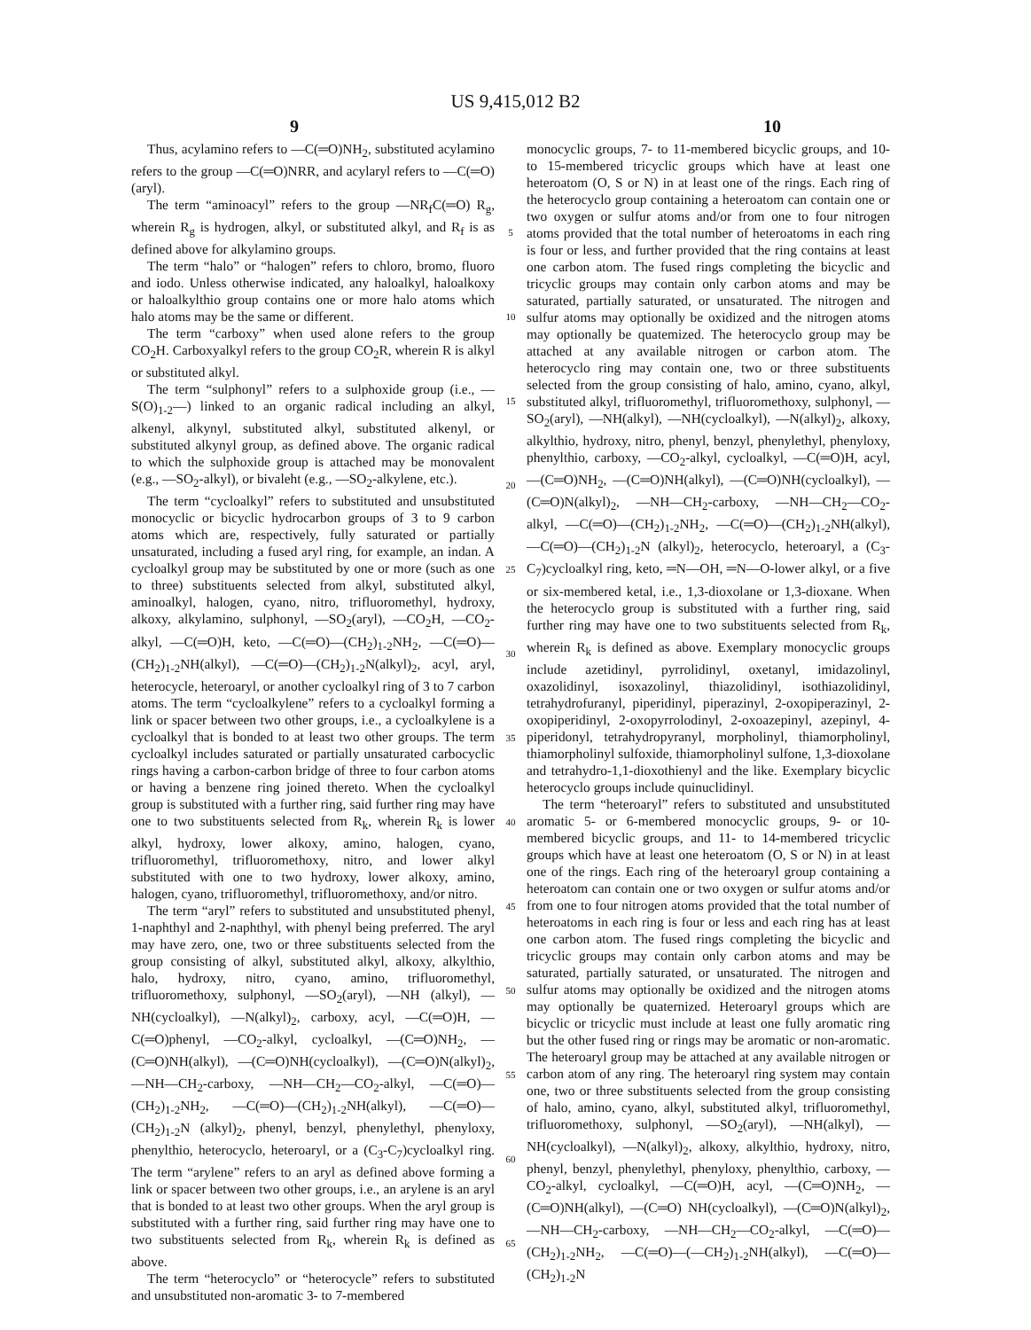US 9,415,012 B2
9 10
Thus, acylamino refers to —C(═O)NH<sub>2</sub>, substituted acylamino refers to the group —C(═O)NRR, and acylaryl refers to —C(═O)(aryl).
The term “aminoacyl” refers to the group —NR<sub>f</sub>C(═O) R<sub>g</sub>, wherein R<sub>g</sub> is hydrogen, alkyl, or substituted alkyl, and R<sub>f</sub> is as defined above for alkylamino groups.
The term “halo” or “halogen” refers to chloro, bromo, fluoro and iodo. Unless otherwise indicated, any haloalkyl, haloalkoxy or haloalkylthio group contains one or more halo atoms which halo atoms may be the same or different.
The term “carboxy” when used alone refers to the group CO<sub>2</sub>H. Carboxyalkyl refers to the group CO<sub>2</sub>R, wherein R is alkyl or substituted alkyl.
The term “sulphonyl” refers to a sulphoxide group (i.e., —S(O)<sub>1-2</sub>—) linked to an organic radical including an alkyl, alkenyl, alkynyl, substituted alkyl, substituted alkenyl, or substituted alkynyl group, as defined above. The organic radical to which the sulphoxide group is attached may be monovalent (e.g., —SO<sub>2</sub>-alkyl), or bivaleht (e.g., —SO<sub>2</sub>-alkylene, etc.).
The term “cycloalkyl” refers to substituted and unsubstituted monocyclic or bicyclic hydrocarbon groups of 3 to 9 carbon atoms which are, respectively, fully saturated or partially unsaturated, including a fused aryl ring, for example, an indan. A cycloalkyl group may be substituted by one or more (such as one to three) substituents selected from alkyl, substituted alkyl, aminoalkyl, halogen, cyano, nitro, trifluoromethyl, hydroxy, alkoxy, alkylamino, sulphonyl, —SO<sub>2</sub>(aryl), —CO<sub>2</sub>H, —CO<sub>2</sub>-alkyl, —C(═O)H, keto, —C(═O)—(CH<sub>2</sub>)<sub>1-2</sub>NH<sub>2</sub>, —C(═O)—(CH<sub>2</sub>)<sub>1-2</sub>NH(alkyl), —C(═O)—(CH<sub>2</sub>)<sub>1-2</sub>N(alkyl)<sub>2</sub>, acyl, aryl, heterocycle, heteroaryl, or another cycloalkyl ring of 3 to 7 carbon atoms. The term “cycloalkylene” refers to a cycloalkyl forming a link or spacer between two other groups, i.e., a cycloalkylene is a cycloalkyl that is bonded to at least two other groups. The term cycloalkyl includes saturated or partially unsaturated carbocyclic rings having a carbon-carbon bridge of three to four carbon atoms or having a benzene ring joined thereto. When the cycloalkyl group is substituted with a further ring, said further ring may have one to two substituents selected from R<sub>k</sub>, wherein R<sub>k</sub> is lower alkyl, hydroxy, lower alkoxy, amino, halogen, cyano, trifluoromethyl, trifluoromethoxy, nitro, and lower alkyl substituted with one to two hydroxy, lower alkoxy, amino, halogen, cyano, trifluoromethyl, trifluoromethoxy, and/or nitro.
The term “aryl” refers to substituted and unsubstituted phenyl, 1-naphthyl and 2-naphthyl, with phenyl being preferred. The aryl may have zero, one, two or three substituents selected from the group consisting of alkyl, substituted alkyl, alkoxy, alkylthio, halo, hydroxy, nitro, cyano, amino, trifluoromethyl, trifluoromethoxy, sulphonyl, —SO<sub>2</sub>(aryl), —NH (alkyl), —NH(cycloalkyl), —N(alkyl)<sub>2</sub>, carboxy, acyl, —C(═O)H, —C(═O)phenyl, —CO<sub>2</sub>-alkyl, cycloalkyl, —(C═O)NH<sub>2</sub>, —(C═O)NH(alkyl), —(C═O)NH(cycloalkyl), —(C═O)N(alkyl)<sub>2</sub>, —NH—CH<sub>2</sub>-carboxy, —NH—CH<sub>2</sub>—CO<sub>2</sub>-alkyl, —C(═O)—(CH<sub>2</sub>)<sub>1-2</sub>NH<sub>2</sub>, —C(═O)—(CH<sub>2</sub>)<sub>1-2</sub>NH(alkyl), —C(═O)—(CH<sub>2</sub>)<sub>1-2</sub>N (alkyl)<sub>2</sub>, phenyl, benzyl, phenylethyl, phenyloxy, phenylthio, heterocyclo, heteroaryl, or a (C<sub>3</sub>-C<sub>7</sub>)cycloalkyl ring. The term “arylene” refers to an aryl as defined above forming a link or spacer between two other groups, i.e., an arylene is an aryl that is bonded to at least two other groups. When the aryl group is substituted with a further ring, said further ring may have one to two substituents selected from R<sub>k</sub>, wherein R<sub>k</sub> is defined as above.
The term “heterocyclo” or “heterocycle” refers to substituted and unsubstituted non-aromatic 3- to 7-membered
5
10
15
20
25
30
35
40
45
50
55
60
65
monocyclic groups, 7- to 11-membered bicyclic groups, and 10- to 15-membered tricyclic groups which have at least one heteroatom (O, S or N) in at least one of the rings. Each ring of the heterocyclo group containing a heteroatom can contain one or two oxygen or sulfur atoms and/or from one to four nitrogen atoms provided that the total number of heteroatoms in each ring is four or less, and further provided that the ring contains at least one carbon atom. The fused rings completing the bicyclic and tricyclic groups may contain only carbon atoms and may be saturated, partially saturated, or unsaturated. The nitrogen and sulfur atoms may optionally be oxidized and the nitrogen atoms may optionally be quatemized. The heterocyclo group may be attached at any available nitrogen or carbon atom. The heterocyclo ring may contain one, two or three substituents selected from the group consisting of halo, amino, cyano, alkyl, substituted alkyl, trifluoromethyl, trifluoromethoxy, sulphonyl, —SO<sub>2</sub>(aryl), —NH(alkyl), —NH(cycloalkyl), —N(alkyl)<sub>2</sub>, alkoxy, alkylthio, hydroxy, nitro, phenyl, benzyl, phenylethyl, phenyloxy, phenylthio, carboxy, —CO<sub>2</sub>-alkyl, cycloalkyl, —C(═O)H, acyl, —(C═O)NH<sub>2</sub>, —(C═O)NH(alkyl), —(C═O)NH(cycloalkyl), —(C═O)N(alkyl)<sub>2</sub>, —NH—CH<sub>2</sub>-carboxy, —NH—CH<sub>2</sub>—CO<sub>2</sub>-alkyl, —C(═O)—(CH<sub>2</sub>)<sub>1-2</sub>NH<sub>2</sub>, —C(═O)—(CH<sub>2</sub>)<sub>1-2</sub>NH(alkyl), —C(═O)—(CH<sub>2</sub>)<sub>1-2</sub>N (alkyl)<sub>2</sub>, heterocyclo, heteroaryl, a (C<sub>3</sub>-C<sub>7</sub>)cycloalkyl ring, keto, ═N—OH, ═N—O-lower alkyl, or a five or six-membered ketal, i.e., 1,3-dioxolane or 1,3-dioxane. When the heterocyclo group is substituted with a further ring, said further ring may have one to two substituents selected from R<sub>k</sub>, wherein R<sub>k</sub> is defined as above. Exemplary monocyclic groups include azetidinyl, pyrrolidinyl, oxetanyl, imidazolinyl, oxazolidinyl, isoxazolinyl, thiazolidinyl, isothiazolidinyl, tetrahydrofuranyl, piperidinyl, piperazinyl, 2-oxopiperazinyl, 2-oxopiperidinyl, 2-oxopyrrolodinyl, 2-oxoazepinyl, azepinyl, 4-piperidonyl, tetrahydropyranyl, morpholinyl, thiamorpholinyl, thiamorpholinyl sulfoxide, thiamorpholinyl sulfone, 1,3-dioxolane and tetrahydro-1,1-dioxothienyl and the like. Exemplary bicyclic heterocyclo groups include quinuclidinyl.
The term “heteroaryl” refers to substituted and unsubstituted aromatic 5- or 6-membered monocyclic groups, 9- or 10-membered bicyclic groups, and 11- to 14-membered tricyclic groups which have at least one heteroatom (O, S or N) in at least one of the rings. Each ring of the heteroaryl group containing a heteroatom can contain one or two oxygen or sulfur atoms and/or from one to four nitrogen atoms provided that the total number of heteroatoms in each ring is four or less and each ring has at least one carbon atom. The fused rings completing the bicyclic and tricyclic groups may contain only carbon atoms and may be saturated, partially saturated, or unsaturated. The nitrogen and sulfur atoms may optionally be oxidized and the nitrogen atoms may optionally be quaternized. Heteroaryl groups which are bicyclic or tricyclic must include at least one fully aromatic ring but the other fused ring or rings may be aromatic or non-aromatic. The heteroaryl group may be attached at any available nitrogen or carbon atom of any ring. The heteroaryl ring system may contain one, two or three substituents selected from the group consisting of halo, amino, cyano, alkyl, substituted alkyl, trifluoromethyl, trifluoromethoxy, sulphonyl, —SO<sub>2</sub>(aryl), —NH(alkyl), —NH(cycloalkyl), —N(alkyl)<sub>2</sub>, alkoxy, alkylthio, hydroxy, nitro, phenyl, benzyl, phenylethyl, phenyloxy, phenylthio, carboxy, —CO<sub>2</sub>-alkyl, cycloalkyl, —C(═O)H, acyl, —(C═O)NH<sub>2</sub>, —(C═O)NH(alkyl), —(C═O) NH(cycloalkyl), —(C═O)N(alkyl)<sub>2</sub>, —NH—CH<sub>2</sub>-carboxy, —NH—CH<sub>2</sub>—CO<sub>2</sub>-alkyl, —C(═O)—(CH<sub>2</sub>)<sub>1-2</sub>NH<sub>2</sub>, —C(═O)—(—CH<sub>2</sub>)<sub>1-2</sub>NH(alkyl), —C(═O)—(CH<sub>2</sub>)<sub>1-2</sub>N